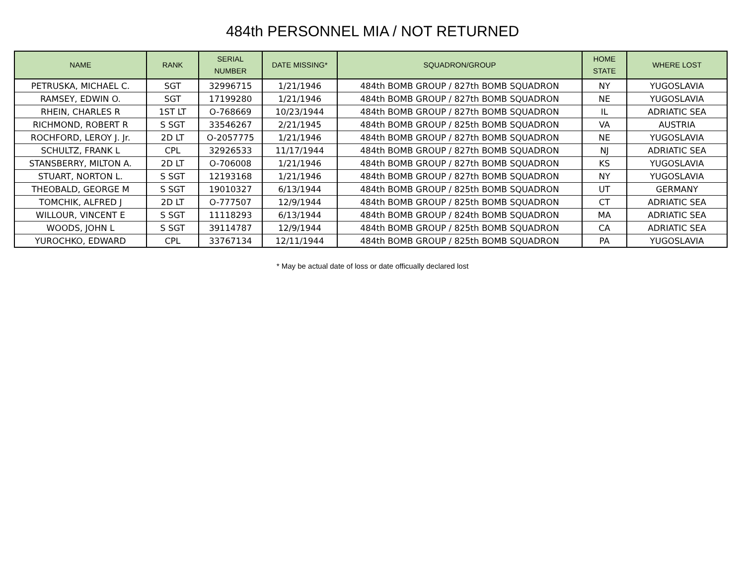484th PERSONNEL MIA / NOT RETURNED
| NAME | RANK | SERIAL NUMBER | DATE MISSING* | SQUADRON/GROUP | HOME STATE | WHERE LOST |
| --- | --- | --- | --- | --- | --- | --- |
| PETRUSKA, MICHAEL C. | SGT | 32996715 | 1/21/1946 | 484th BOMB GROUP / 827th BOMB SQUADRON | NY | YUGOSLAVIA |
| RAMSEY, EDWIN O. | SGT | 17199280 | 1/21/1946 | 484th BOMB GROUP / 827th BOMB SQUADRON | NE | YUGOSLAVIA |
| RHEIN, CHARLES R | 1ST LT | O-768669 | 10/23/1944 | 484th BOMB GROUP / 827th BOMB SQUADRON | IL | ADRIATIC SEA |
| RICHMOND, ROBERT R | S SGT | 33546267 | 2/21/1945 | 484th BOMB GROUP / 825th BOMB SQUADRON | VA | AUSTRIA |
| ROCHFORD, LEROY J. Jr. | 2D LT | O-2057775 | 1/21/1946 | 484th BOMB GROUP / 827th BOMB SQUADRON | NE | YUGOSLAVIA |
| SCHULTZ, FRANK L | CPL | 32926533 | 11/17/1944 | 484th BOMB GROUP / 827th BOMB SQUADRON | NJ | ADRIATIC SEA |
| STANSBERRY, MILTON A. | 2D LT | O-706008 | 1/21/1946 | 484th BOMB GROUP / 827th BOMB SQUADRON | KS | YUGOSLAVIA |
| STUART, NORTON L. | S SGT | 12193168 | 1/21/1946 | 484th BOMB GROUP / 827th BOMB SQUADRON | NY | YUGOSLAVIA |
| THEOBALD, GEORGE M | S SGT | 19010327 | 6/13/1944 | 484th BOMB GROUP / 825th BOMB SQUADRON | UT | GERMANY |
| TOMCHIK, ALFRED J | 2D LT | O-777507 | 12/9/1944 | 484th BOMB GROUP / 825th BOMB SQUADRON | CT | ADRIATIC SEA |
| WILLOUR, VINCENT E | S SGT | 11118293 | 6/13/1944 | 484th BOMB GROUP / 824th BOMB SQUADRON | MA | ADRIATIC SEA |
| WOODS, JOHN L | S SGT | 39114787 | 12/9/1944 | 484th BOMB GROUP / 825th BOMB SQUADRON | CA | ADRIATIC SEA |
| YUROCHKO, EDWARD | CPL | 33767134 | 12/11/1944 | 484th BOMB GROUP / 825th BOMB SQUADRON | PA | YUGOSLAVIA |
* May be actual date of loss or date officually declared lost